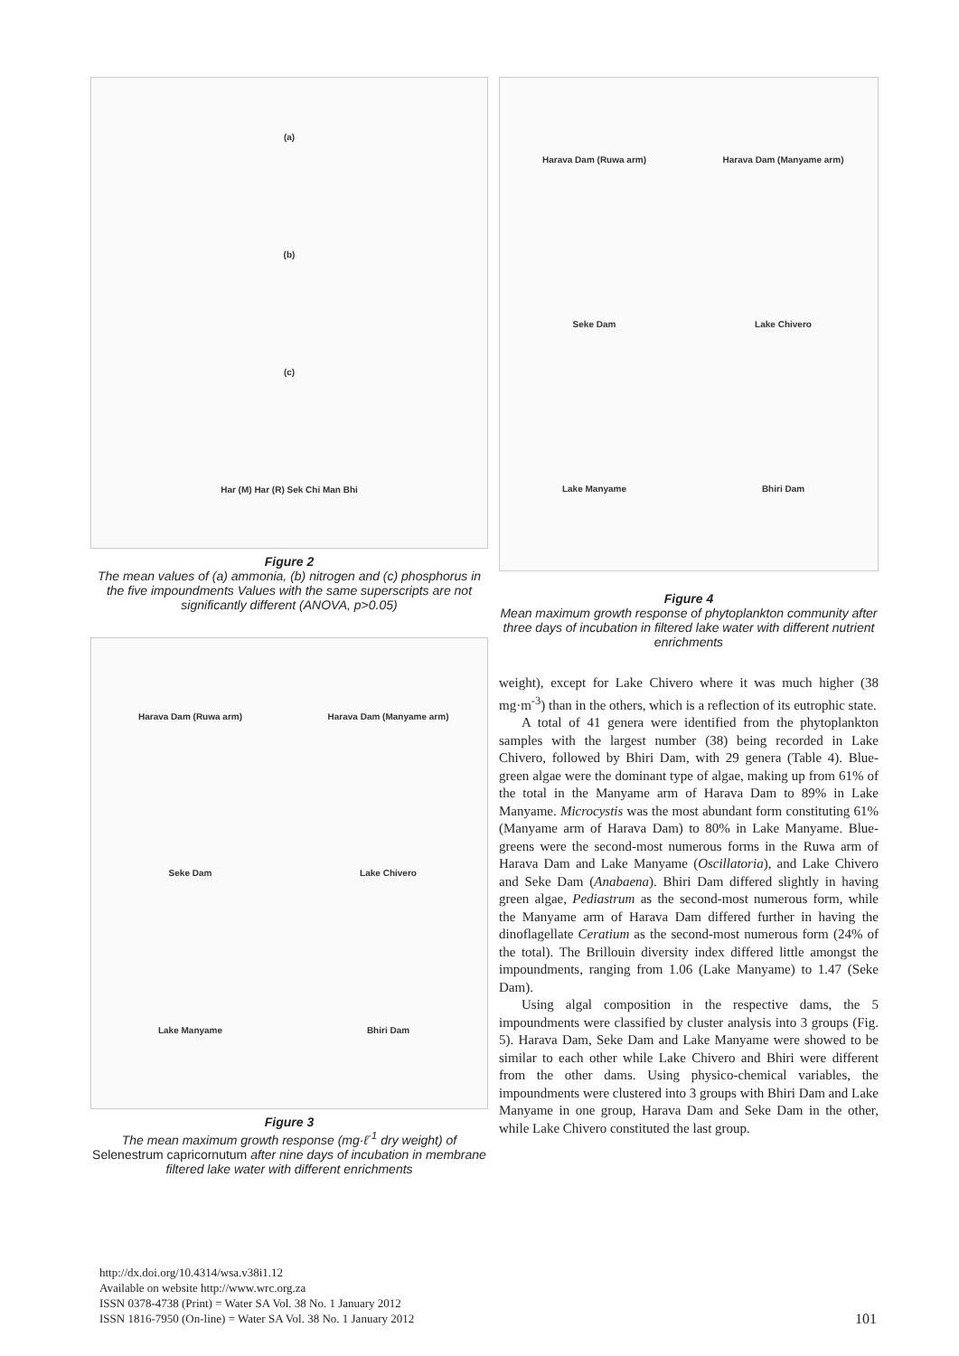(a)
(b)
(c)
Har (M) Har (R) Sek Chi Man Bhi
Figure 2
The mean values of (a) ammonia, (b) nitrogen and (c) phosphorus in the five impoundments Values with the same superscripts are not significantly different (ANOVA, p>0.05)
Harava Dam (Ruwa arm) Harava Dam (Manyame arm) Seke Dam Lake Chivero Lake Manyame Bhiri Dam
Figure 3
The mean maximum growth response (mg·ℓ<sup>-1</sup> dry weight) of Selenestrum capricornutum after nine days of incubation in membrane filtered lake water with different enrichments
Harava Dam (Ruwa arm) Harava Dam (Manyame arm) Seke Dam Lake Chivero Lake Manyame Bhiri Dam
Figure 4
Mean maximum growth response of phytoplankton community after three days of incubation in filtered lake water with different nutrient enrichments
weight), except for Lake Chivero where it was much higher (38 mg·m<sup>-3</sup>) than in the others, which is a reflection of its eutrophic state.
A total of 41 genera were identified from the phytoplankton samples with the largest number (38) being recorded in Lake Chivero, followed by Bhiri Dam, with 29 genera (Table 4). Blue-green algae were the dominant type of algae, making up from 61% of the total in the Manyame arm of Harava Dam to 89% in Lake Manyame. Microcystis was the most abundant form constituting 61% (Manyame arm of Harava Dam) to 80% in Lake Manyame. Blue-greens were the second-most numerous forms in the Ruwa arm of Harava Dam and Lake Manyame (Oscillatoria), and Lake Chivero and Seke Dam (Anabaena). Bhiri Dam differed slightly in having green algae, Pediastrum as the second-most numerous form, while the Manyame arm of Harava Dam differed further in having the dinoflagellate Ceratium as the second-most numerous form (24% of the total). The Brillouin diversity index differed little amongst the impoundments, ranging from 1.06 (Lake Manyame) to 1.47 (Seke Dam).
Using algal composition in the respective dams, the 5 impoundments were classified by cluster analysis into 3 groups (Fig. 5). Harava Dam, Seke Dam and Lake Manyame were showed to be similar to each other while Lake Chivero and Bhiri were different from the other dams. Using physico-chemical variables, the impoundments were clustered into 3 groups with Bhiri Dam and Lake Manyame in one group, Harava Dam and Seke Dam in the other, while Lake Chivero constituted the last group.
http://dx.doi.org/10.4314/wsa.v38i1.12
Available on website http://www.wrc.org.za
ISSN 0378-4738 (Print) = Water SA Vol. 38 No. 1 January 2012
ISSN 1816-7950 (On-line) = Water SA Vol. 38 No. 1 January 2012
101